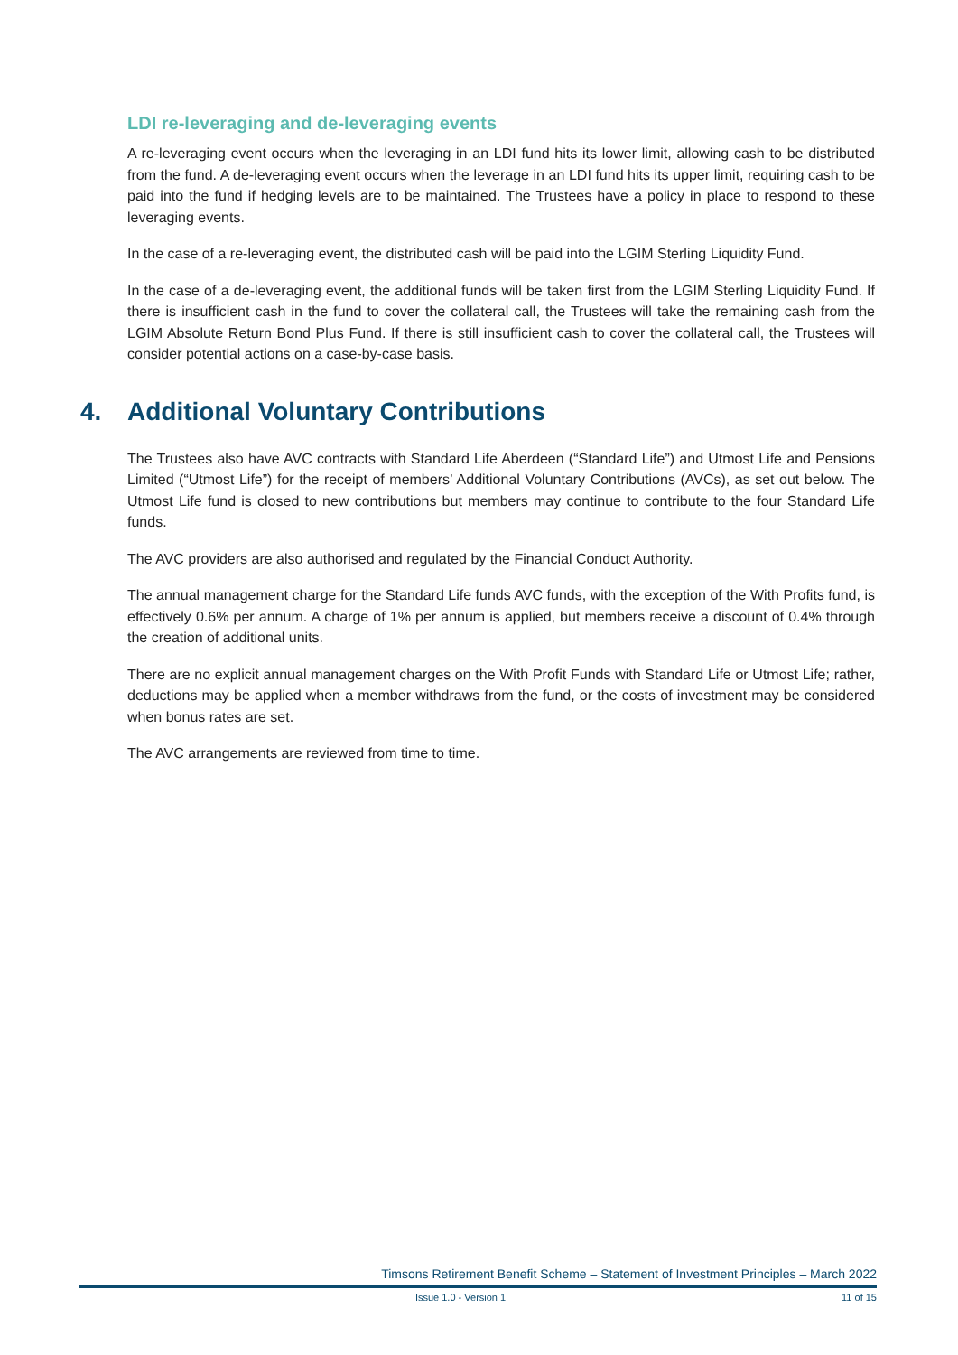LDI re-leveraging and de-leveraging events
A re-leveraging event occurs when the leveraging in an LDI fund hits its lower limit, allowing cash to be distributed from the fund. A de-leveraging event occurs when the leverage in an LDI fund hits its upper limit, requiring cash to be paid into the fund if hedging levels are to be maintained. The Trustees have a policy in place to respond to these leveraging events.
In the case of a re-leveraging event, the distributed cash will be paid into the LGIM Sterling Liquidity Fund.
In the case of a de-leveraging event, the additional funds will be taken first from the LGIM Sterling Liquidity Fund. If there is insufficient cash in the fund to cover the collateral call, the Trustees will take the remaining cash from the LGIM Absolute Return Bond Plus Fund. If there is still insufficient cash to cover the collateral call, the Trustees will consider potential actions on a case-by-case basis.
4. Additional Voluntary Contributions
The Trustees also have AVC contracts with Standard Life Aberdeen (“Standard Life”) and Utmost Life and Pensions Limited (“Utmost Life”) for the receipt of members’ Additional Voluntary Contributions (AVCs), as set out below. The Utmost Life fund is closed to new contributions but members may continue to contribute to the four Standard Life funds.
The AVC providers are also authorised and regulated by the Financial Conduct Authority.
The annual management charge for the Standard Life funds AVC funds, with the exception of the With Profits fund, is effectively 0.6% per annum. A charge of 1% per annum is applied, but members receive a discount of 0.4% through the creation of additional units.
There are no explicit annual management charges on the With Profit Funds with Standard Life or Utmost Life; rather, deductions may be applied when a member withdraws from the fund, or the costs of investment may be considered when bonus rates are set.
The AVC arrangements are reviewed from time to time.
Timsons Retirement Benefit Scheme – Statement of Investment Principles – March 2022
Issue 1.0 - Version 1 11 of 15